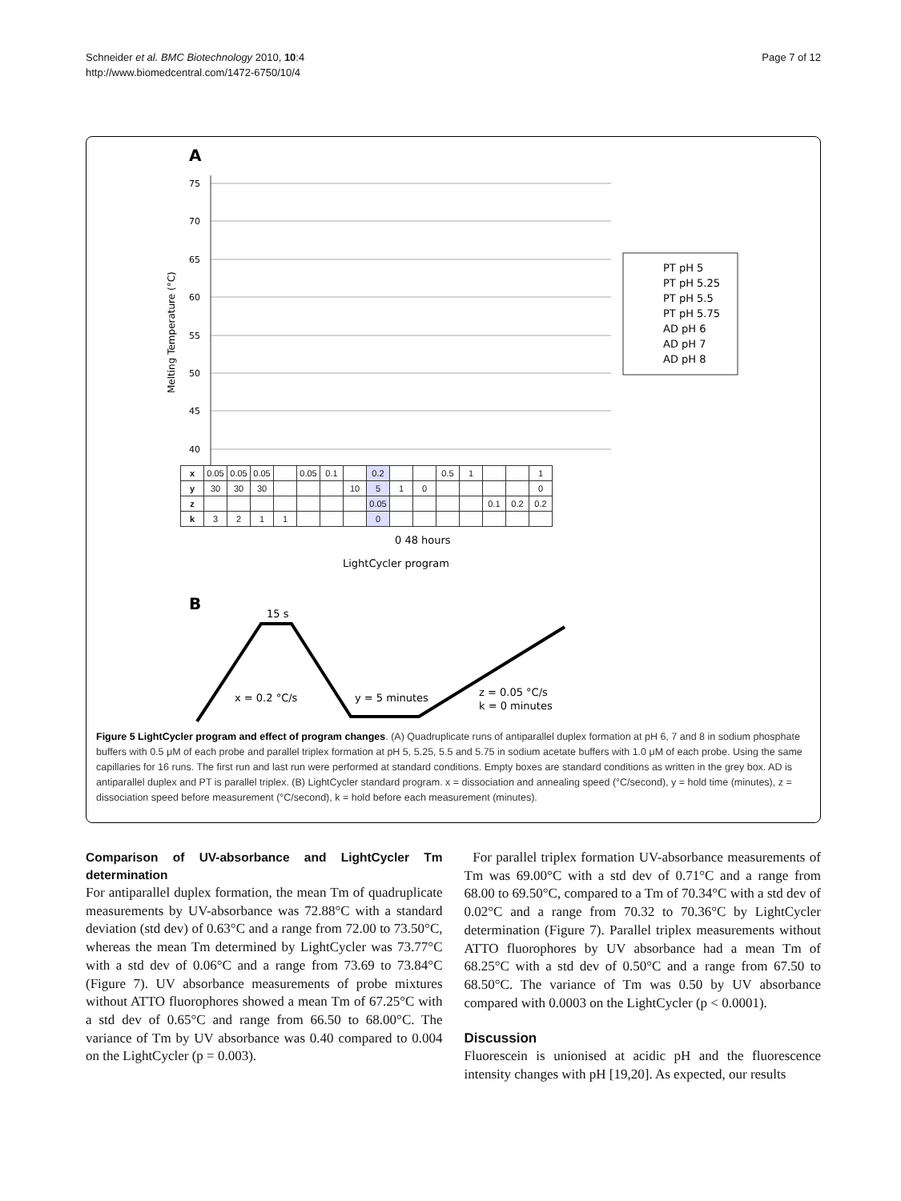Schneider et al. BMC Biotechnology 2010, 10:4
http://www.biomedcentral.com/1472-6750/10/4
Page 7 of 12
A
75
70
65
60
55
50
45
40
Melting Temperature (°C)
PT pH 5
PT pH 5.25
PT pH 5.5
PT pH 5.75
AD pH 6
AD pH 7
AD pH 8
0 48 hours
LightCycler program
B
15 s
x = 0.2 °C/s
y = 5 minutes
z = 0.05 °C/s
k = 0 minutes
| x | 0.05 | 0.05 | 0.05 | | 0.05 | 0.1 | | 0.2 | | | 0.5 | 1 | | | 1 |
| y | 30 | 30 | 30 | | | | 10 | 5 | 1 | 0 | | | | | 0 |
| z | | | | | | | | 0.05 | | | | | 0.1 | 0.2 | 0.2 |
| k | 3 | 2 | 1 | 1 | | | | 0 | | | | | | | |
Figure 5 LightCycler program and effect of program changes. (A) Quadruplicate runs of antiparallel duplex formation at pH 6, 7 and 8 in sodium phosphate buffers with 0.5 μM of each probe and parallel triplex formation at pH 5, 5.25, 5.5 and 5.75 in sodium acetate buffers with 1.0 μM of each probe. Using the same capillaries for 16 runs. The first run and last run were performed at standard conditions. Empty boxes are standard conditions as written in the grey box. AD is antiparallel duplex and PT is parallel triplex. (B) LightCycler standard program. x = dissociation and annealing speed (°C/second), y = hold time (minutes), z = dissociation speed before measurement (°C/second), k = hold before each measurement (minutes).
Comparison of UV-absorbance and LightCycler Tm determination
For antiparallel duplex formation, the mean Tm of quadruplicate measurements by UV-absorbance was 72.88°C with a standard deviation (std dev) of 0.63°C and a range from 72.00 to 73.50°C, whereas the mean Tm determined by LightCycler was 73.77°C with a std dev of 0.06°C and a range from 73.69 to 73.84°C (Figure 7). UV absorbance measurements of probe mixtures without ATTO fluorophores showed a mean Tm of 67.25°C with a std dev of 0.65°C and range from 66.50 to 68.00°C. The variance of Tm by UV absorbance was 0.40 compared to 0.004 on the LightCycler (p = 0.003).
For parallel triplex formation UV-absorbance measurements of Tm was 69.00°C with a std dev of 0.71°C and a range from 68.00 to 69.50°C, compared to a Tm of 70.34°C with a std dev of 0.02°C and a range from 70.32 to 70.36°C by LightCycler determination (Figure 7). Parallel triplex measurements without ATTO fluorophores by UV absorbance had a mean Tm of 68.25°C with a std dev of 0.50°C and a range from 67.50 to 68.50°C. The variance of Tm was 0.50 by UV absorbance compared with 0.0003 on the LightCycler (p < 0.0001).
Discussion
Fluorescein is unionised at acidic pH and the fluorescence intensity changes with pH [19,20]. As expected, our results